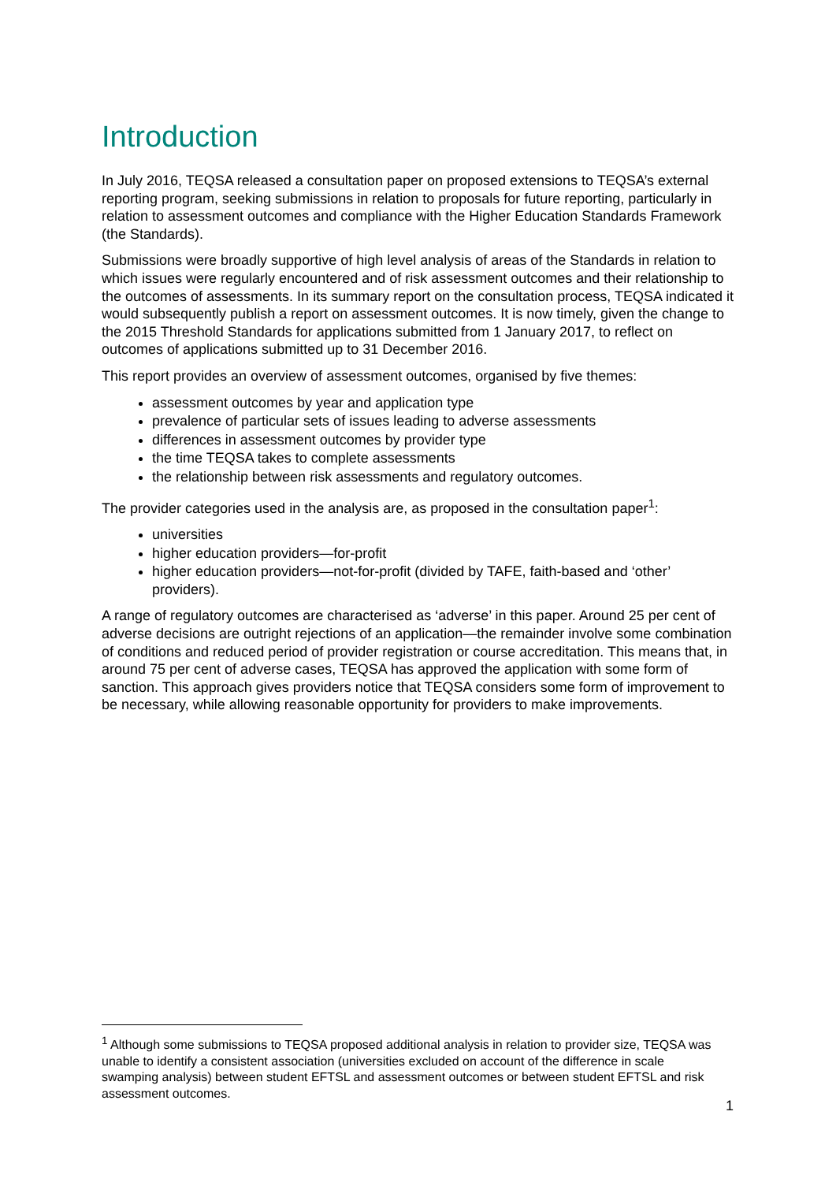Introduction
In July 2016, TEQSA released a consultation paper on proposed extensions to TEQSA’s external reporting program, seeking submissions in relation to proposals for future reporting, particularly in relation to assessment outcomes and compliance with the Higher Education Standards Framework (the Standards).
Submissions were broadly supportive of high level analysis of areas of the Standards in relation to which issues were regularly encountered and of risk assessment outcomes and their relationship to the outcomes of assessments. In its summary report on the consultation process, TEQSA indicated it would subsequently publish a report on assessment outcomes. It is now timely, given the change to the 2015 Threshold Standards for applications submitted from 1 January 2017, to reflect on outcomes of applications submitted up to 31 December 2016.
This report provides an overview of assessment outcomes, organised by five themes:
assessment outcomes by year and application type
prevalence of particular sets of issues leading to adverse assessments
differences in assessment outcomes by provider type
the time TEQSA takes to complete assessments
the relationship between risk assessments and regulatory outcomes.
The provider categories used in the analysis are, as proposed in the consultation paper<sup>1</sup>:
universities
higher education providers—for-profit
higher education providers—not-for-profit (divided by TAFE, faith-based and ‘other’ providers).
A range of regulatory outcomes are characterised as ‘adverse’ in this paper. Around 25 per cent of adverse decisions are outright rejections of an application—the remainder involve some combination of conditions and reduced period of provider registration or course accreditation. This means that, in around 75 per cent of adverse cases, TEQSA has approved the application with some form of sanction. This approach gives providers notice that TEQSA considers some form of improvement to be necessary, while allowing reasonable opportunity for providers to make improvements.
<sup>1</sup> Although some submissions to TEQSA proposed additional analysis in relation to provider size, TEQSA was unable to identify a consistent association (universities excluded on account of the difference in scale swamping analysis) between student EFTSL and assessment outcomes or between student EFTSL and risk assessment outcomes.
1